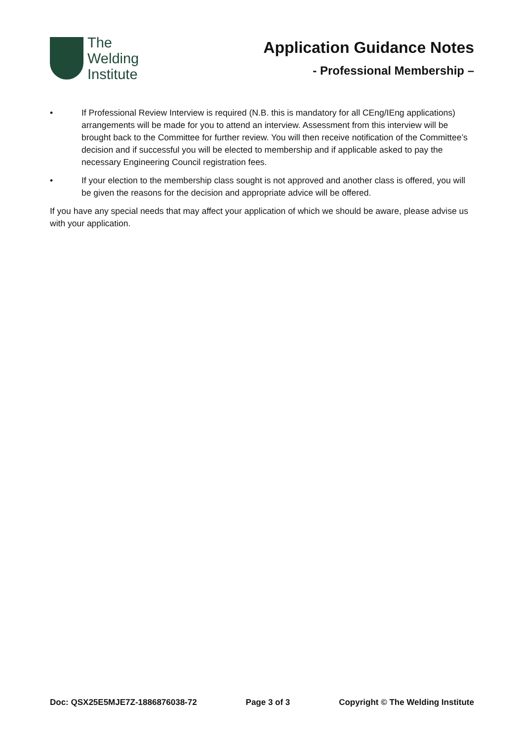The
Welding
Institute
Application Guidance Notes
- Professional Membership –
• If Professional Review Interview is required (N.B. this is mandatory for all CEng/IEng applications) arrangements will be made for you to attend an interview. Assessment from this interview will be brought back to the Committee for further review. You will then receive notification of the Committee’s decision and if successful you will be elected to membership and if applicable asked to pay the necessary Engineering Council registration fees.
• If your election to the membership class sought is not approved and another class is offered, you will be given the reasons for the decision and appropriate advice will be offered.
If you have any special needs that may affect your application of which we should be aware, please advise us with your application.
Doc: QSX25E5MJE7Z-1886876038-72 Page 3 of 3 Copyright © The Welding Institute